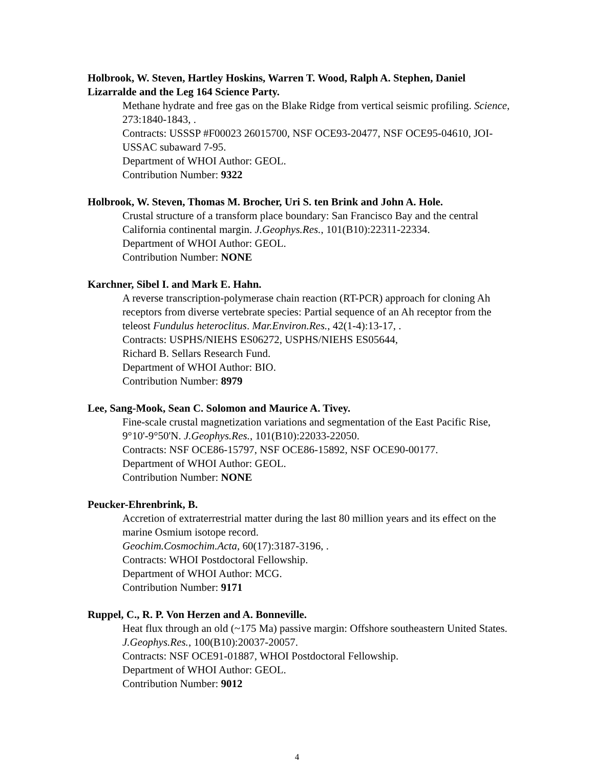Holbrook, W. Steven, Hartley Hoskins, Warren T. Wood, Ralph A. Stephen, Daniel Lizarralde and the Leg 164 Science Party.
Methane hydrate and free gas on the Blake Ridge from vertical seismic profiling. Science, 273:1840-1843, .
Contracts: USSSP #F00023 26015700, NSF OCE93-20477, NSF OCE95-04610, JOI-USSAC subaward 7-95.
Department of WHOI Author: GEOL.
Contribution Number: 9322
Holbrook, W. Steven, Thomas M. Brocher, Uri S. ten Brink and John A. Hole.
Crustal structure of a transform place boundary: San Francisco Bay and the central California continental margin. J.Geophys.Res., 101(B10):22311-22334.
Department of WHOI Author: GEOL.
Contribution Number: NONE
Karchner, Sibel I. and Mark E. Hahn.
A reverse transcription-polymerase chain reaction (RT-PCR) approach for cloning Ah receptors from diverse vertebrate species: Partial sequence of an Ah receptor from the teleost Fundulus heteroclitus. Mar.Environ.Res., 42(1-4):13-17, .
Contracts: USPHS/NIEHS ES06272, USPHS/NIEHS ES05644,
Richard B. Sellars Research Fund.
Department of WHOI Author: BIO.
Contribution Number: 8979
Lee, Sang-Mook, Sean C. Solomon and Maurice A. Tivey.
Fine-scale crustal magnetization variations and segmentation of the East Pacific Rise, 9°10'-9°50'N. J.Geophys.Res., 101(B10):22033-22050.
Contracts: NSF OCE86-15797, NSF OCE86-15892, NSF OCE90-00177.
Department of WHOI Author: GEOL.
Contribution Number: NONE
Peucker-Ehrenbrink, B.
Accretion of extraterrestrial matter during the last 80 million years and its effect on the marine Osmium isotope record.
Geochim.Cosmochim.Acta, 60(17):3187-3196, .
Contracts: WHOI Postdoctoral Fellowship.
Department of WHOI Author: MCG.
Contribution Number: 9171
Ruppel, C., R. P. Von Herzen and A. Bonneville.
Heat flux through an old (~175 Ma) passive margin: Offshore southeastern United States. J.Geophys.Res., 100(B10):20037-20057.
Contracts: NSF OCE91-01887, WHOI Postdoctoral Fellowship.
Department of WHOI Author: GEOL.
Contribution Number: 9012
4